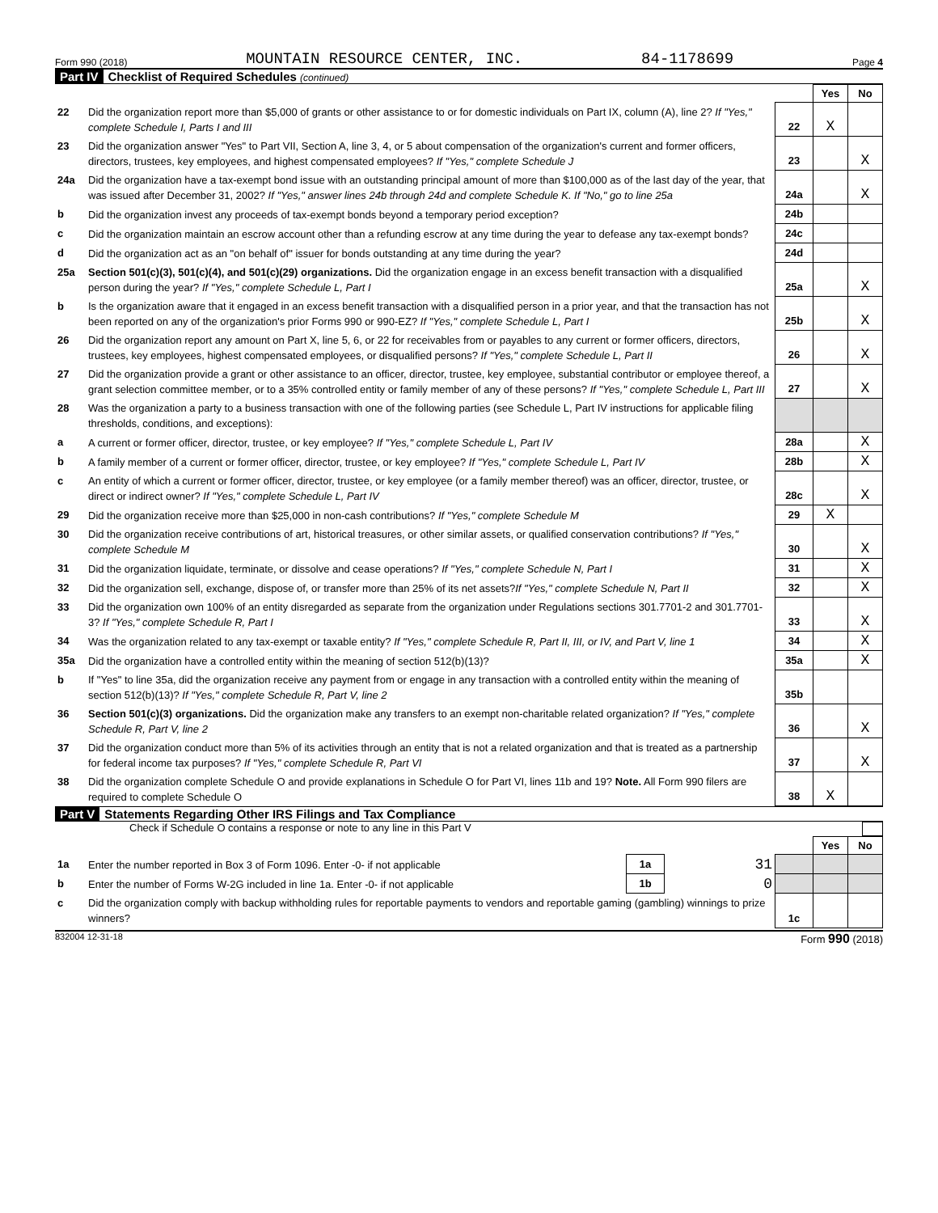Form 990 (2018) MOUNTAIN RESOURCE CENTER, INC. 84-1178699 Page 4
Part IV Checklist of Required Schedules (continued)
| | | | Yes | No |
| 22 | Did the organization report more than $5,000 of grants or other assistance to or for domestic individuals on Part IX, column (A), line 2? If "Yes," complete Schedule I, Parts I and III | 22 | X | |
| 23 | Did the organization answer "Yes" to Part VII, Section A, line 3, 4, or 5 about compensation of the organization's current and former officers, directors, trustees, key employees, and highest compensated employees? If "Yes," complete Schedule J | 23 | | X |
| 24a | Did the organization have a tax-exempt bond issue with an outstanding principal amount of more than $100,000 as of the last day of the year, that was issued after December 31, 2002? If "Yes," answer lines 24b through 24d and complete Schedule K. If "No," go to line 25a | 24a | | X |
| b | Did the organization invest any proceeds of tax-exempt bonds beyond a temporary period exception? | 24b | | |
| c | Did the organization maintain an escrow account other than a refunding escrow at any time during the year to defease any tax-exempt bonds? | 24c | | |
| d | Did the organization act as an "on behalf of" issuer for bonds outstanding at any time during the year? | 24d | | |
| 25a | Section 501(c)(3), 501(c)(4), and 501(c)(29) organizations. Did the organization engage in an excess benefit transaction with a disqualified person during the year? If "Yes," complete Schedule L, Part I | 25a | | X |
| b | Is the organization aware that it engaged in an excess benefit transaction with a disqualified person in a prior year, and that the transaction has not been reported on any of the organization's prior Forms 990 or 990-EZ? If "Yes," complete Schedule L, Part I | 25b | | X |
| 26 | Did the organization report any amount on Part X, line 5, 6, or 22 for receivables from or payables to any current or former officers, directors, trustees, key employees, highest compensated employees, or disqualified persons? If "Yes," complete Schedule L, Part II | 26 | | X |
| 27 | Did the organization provide a grant or other assistance to an officer, director, trustee, key employee, substantial contributor or employee thereof, a grant selection committee member, or to a 35% controlled entity or family member of any of these persons? If "Yes," complete Schedule L, Part III | 27 | | X |
| 28 | Was the organization a party to a business transaction with one of the following parties (see Schedule L, Part IV instructions for applicable filing thresholds, conditions, and exceptions): | | | |
| a | A current or former officer, director, trustee, or key employee? If "Yes," complete Schedule L, Part IV | 28a | | X |
| b | A family member of a current or former officer, director, trustee, or key employee? If "Yes," complete Schedule L, Part IV | 28b | | X |
| c | An entity of which a current or former officer, director, trustee, or key employee (or a family member thereof) was an officer, director, trustee, or direct or indirect owner? If "Yes," complete Schedule L, Part IV | 28c | | X |
| 29 | Did the organization receive more than $25,000 in non-cash contributions? If "Yes," complete Schedule M | 29 | X | |
| 30 | Did the organization receive contributions of art, historical treasures, or other similar assets, or qualified conservation contributions? If "Yes," complete Schedule M | 30 | | X |
| 31 | Did the organization liquidate, terminate, or dissolve and cease operations? If "Yes," complete Schedule N, Part I | 31 | | X |
| 32 | Did the organization sell, exchange, dispose of, or transfer more than 25% of its net assets? If "Yes," complete Schedule N, Part II | 32 | | X |
| 33 | Did the organization own 100% of an entity disregarded as separate from the organization under Regulations sections 301.7701-2 and 301.7701-3? If "Yes," complete Schedule R, Part I | 33 | | X |
| 34 | Was the organization related to any tax-exempt or taxable entity? If "Yes," complete Schedule R, Part II, III, or IV, and Part V, line 1 | 34 | | X |
| 35a | Did the organization have a controlled entity within the meaning of section 512(b)(13)? | 35a | | X |
| b | If "Yes" to line 35a, did the organization receive any payment from or engage in any transaction with a controlled entity within the meaning of section 512(b)(13)? If "Yes," complete Schedule R, Part V, line 2 | 35b | | |
| 36 | Section 501(c)(3) organizations. Did the organization make any transfers to an exempt non-charitable related organization? If "Yes," complete Schedule R, Part V, line 2 | 36 | | X |
| 37 | Did the organization conduct more than 5% of its activities through an entity that is not a related organization and that is treated as a partnership for federal income tax purposes? If "Yes," complete Schedule R, Part VI | 37 | | X |
| 38 | Did the organization complete Schedule O and provide explanations in Schedule O for Part VI, lines 11b and 19? Note. All Form 990 filers are required to complete Schedule O | 38 | X | |
Part V Statements Regarding Other IRS Filings and Tax Compliance
Check if Schedule O contains a response or note to any line in this Part V
| | | | | | Yes | No |
| 1a | Enter the number reported in Box 3 of Form 1096. Enter -0- if not applicable | 1a | 31 | | | |
| b | Enter the number of Forms W-2G included in line 1a. Enter -0- if not applicable | 1b | 0 | | | |
| c | Did the organization comply with backup withholding rules for reportable payments to vendors and reportable gaming (gambling) winnings to prize winners? | | | 1c | | |
832004 12-31-18 Form 990 (2018)